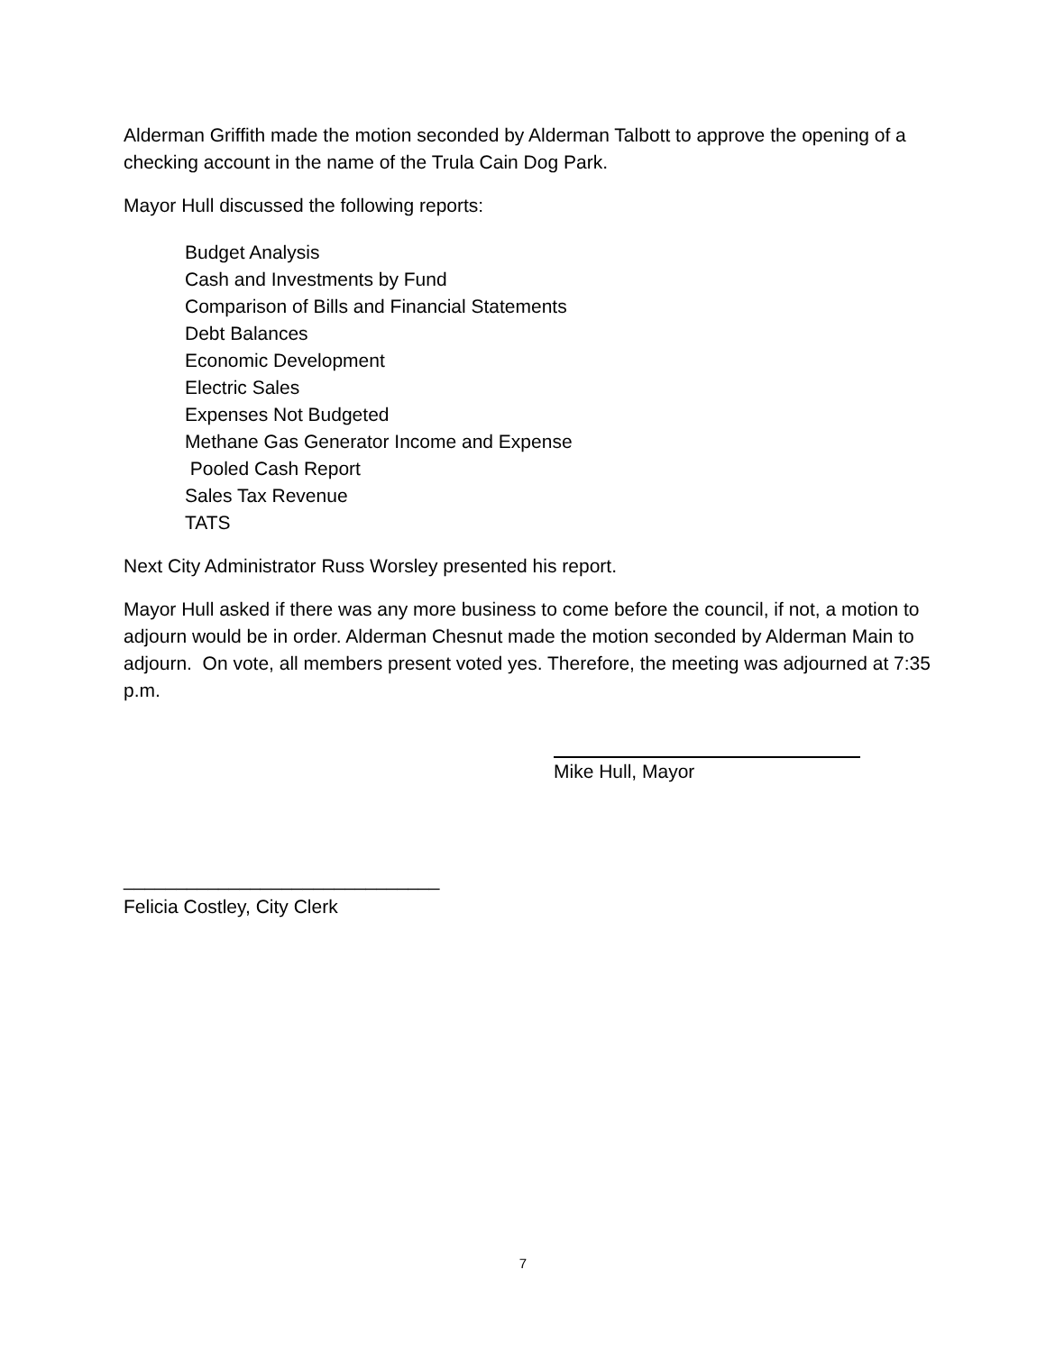Alderman Griffith made the motion seconded by Alderman Talbott to approve the opening of a checking account in the name of the Trula Cain Dog Park.
Mayor Hull discussed the following reports:
Budget Analysis
Cash and Investments by Fund
Comparison of Bills and Financial Statements
Debt Balances
Economic Development
Electric Sales
Expenses Not Budgeted
Methane Gas Generator Income and Expense
Pooled Cash Report
Sales Tax Revenue
TATS
Next City Administrator Russ Worsley presented his report.
Mayor Hull asked if there was any more business to come before the council, if not, a motion to adjourn would be in order. Alderman Chesnut made the motion seconded by Alderman Main to adjourn. On vote, all members present voted yes. Therefore, the meeting was adjourned at 7:35 p.m.
Mike Hull, Mayor
______________________________
Felicia Costley, City Clerk
7